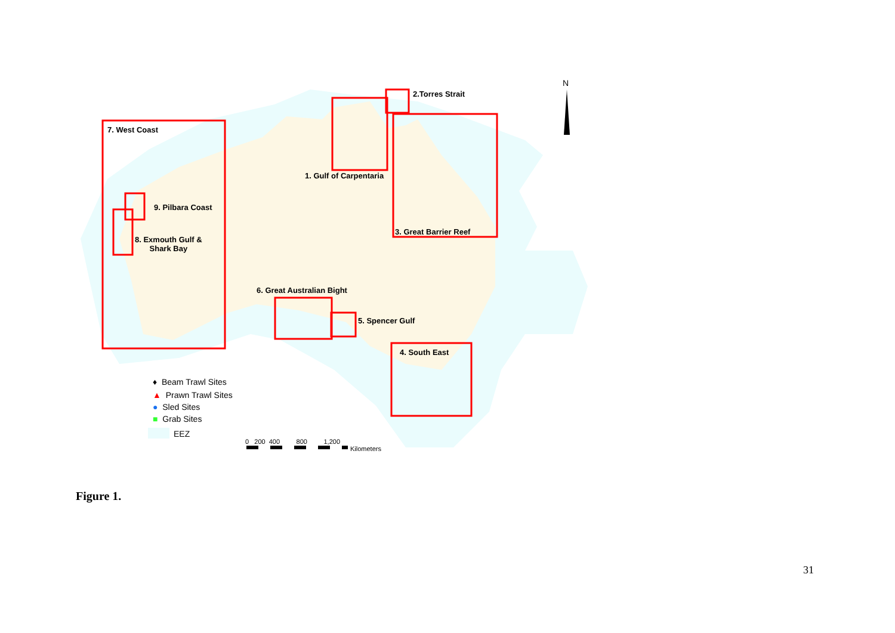N
7. West Coast
9. Pilbara Coast
8. Exmouth Gulf &
Shark Bay
1. Gulf of Carpentaria
2.Torres Strait
3. Great Barrier Reef
6. Great Australian Bight
5. Spencer Gulf
4. South East
♦ Beam Trawl Sites
▲ Prawn Trawl Sites
● Sled Sites
■ Grab Sites
EEZ
0 200 400 800 1,200
Kilometers
Figure 1.
31